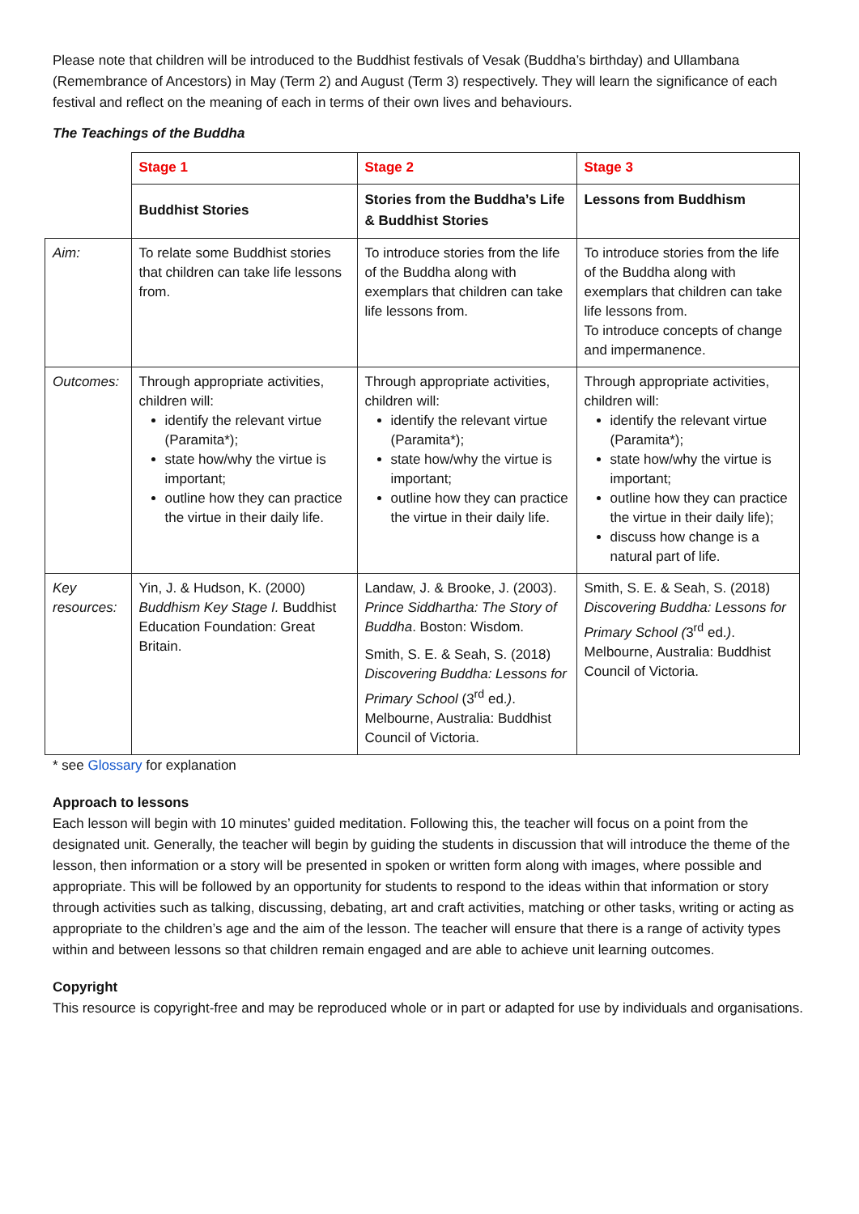Please note that children will be introduced to the Buddhist festivals of Vesak (Buddha’s birthday) and Ullambana (Remembrance of Ancestors) in May (Term 2) and August (Term 3) respectively. They will learn the significance of each festival and reflect on the meaning of each in terms of their own lives and behaviours.
The Teachings of the Buddha
| | Stage 1 | Stage 2 | Stage 3 |
| | Buddhist Stories | Stories from the Buddha’s Life & Buddhist Stories | Lessons from Buddhism |
| Aim: | To relate some Buddhist stories that children can take life lessons from. | To introduce stories from the life of the Buddha along with exemplars that children can take life lessons from. | To introduce stories from the life of the Buddha along with exemplars that children can take life lessons from. To introduce concepts of change and impermanence. |
| Outcomes: | Through appropriate activities, children will: identify the relevant virtue (Paramita*); state how/why the virtue is important; outline how they can practice the virtue in their daily life. | Through appropriate activities, children will: identify the relevant virtue (Paramita*); state how/why the virtue is important; outline how they can practice the virtue in their daily life. | Through appropriate activities, children will: identify the relevant virtue (Paramita*); state how/why the virtue is important; outline how they can practice the virtue in their daily life); discuss how change is a natural part of life. |
| Key resources: | Yin, J. & Hudson, K. (2000) Buddhism Key Stage I. Buddhist Education Foundation: Great Britain. | Landaw, J. & Brooke, J. (2003). Prince Siddhartha: The Story of Buddha . Boston: Wisdom. Smith, S. E. & Seah, S. (2018) Discovering Buddha: Lessons for Primary School (3<sup>rd</sup> ed. ) . Melbourne, Australia: Buddhist Council of Victoria. | Smith, S. E. & Seah, S. (2018) Discovering Buddha: Lessons for Primary School ( 3<sup>rd</sup> ed. ) . Melbourne, Australia: Buddhist Council of Victoria. |
* see Glossary for explanation
Approach to lessons
Each lesson will begin with 10 minutes’ guided meditation. Following this, the teacher will focus on a point from the designated unit. Generally, the teacher will begin by guiding the students in discussion that will introduce the theme of the lesson, then information or a story will be presented in spoken or written form along with images, where possible and appropriate. This will be followed by an opportunity for students to respond to the ideas within that information or story through activities such as talking, discussing, debating, art and craft activities, matching or other tasks, writing or acting as appropriate to the children’s age and the aim of the lesson. The teacher will ensure that there is a range of activity types within and between lessons so that children remain engaged and are able to achieve unit learning outcomes.
Copyright
This resource is copyright-free and may be reproduced whole or in part or adapted for use by individuals and organisations.